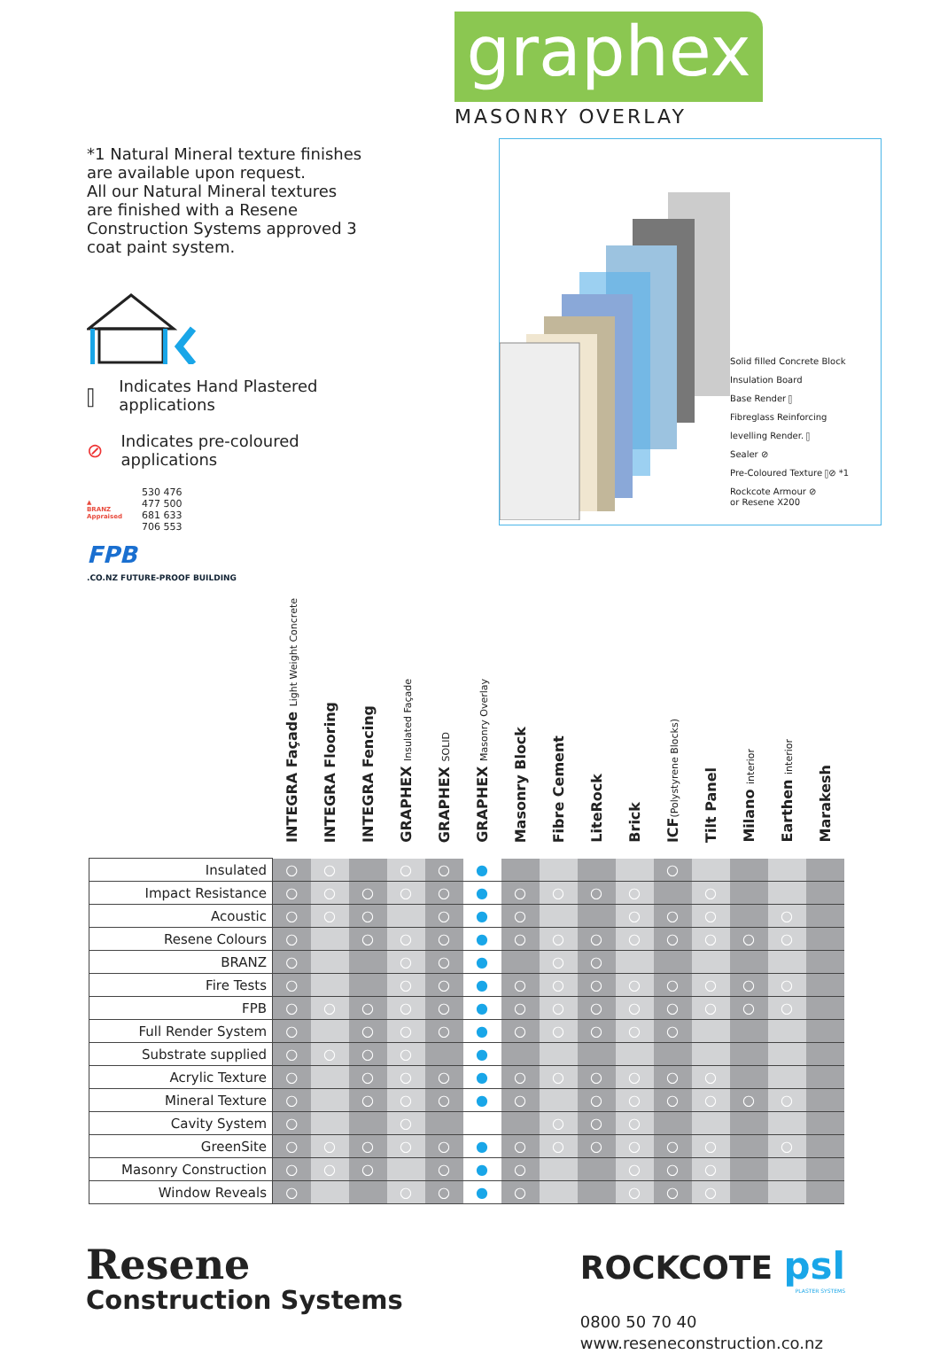*1 Natural Mineral texture finishes are available upon request.
All our Natural Mineral textures are finished with a Resene Construction Systems approved 3 coat paint system.
⫿ Indicates Hand Plastered applications
⊘ Indicates pre-coloured applications
▲
BRANZ Appraised
530 476
477 500
681 633
706 553
FPB.CO.NZ FUTURE-PROOF BUILDING
graphex
MASONRY OVERLAY
Solid filled Concrete Block
Insulation Board
Base Render ⫿
Fibreglass Reinforcing
levelling Render. ⫿
Sealer ⊘
Pre-Coloured Texture ⫿⊘ *1
Rockcote Armour ⊘
or Resene X200
| | INTEGRA Façade Light Weight Concrete | INTEGRA Flooring | INTEGRA Fencing | GRAPHEX Insulated Façade | GRAPHEX SOLID | GRAPHEX Masonry Overlay | Masonry Block | Fibre Cement | LiteRock | Brick | ICF (Polystyrene Blocks) | Tilt Panel | Milano interior | Earthen interior | Marakesh |
| --- | --- | --- | --- | --- | --- | --- | --- | --- | --- | --- | --- | --- | --- | --- | --- |
| Insulated | ○ | ○ | | ○ | ○ | ● | | | | | ○ | | | | |
| Impact Resistance | ○ | ○ | ○ | ○ | ○ | ● | ○ | ○ | ○ | ○ | | ○ | | | |
| Acoustic | ○ | ○ | ○ | | ○ | ● | ○ | | | ○ | ○ | ○ | | ○ | |
| Resene Colours | ○ | | ○ | ○ | ○ | ● | ○ | ○ | ○ | ○ | ○ | ○ | ○ | ○ | |
| BRANZ | ○ | | | ○ | ○ | ● | | ○ | ○ | | | | | | |
| Fire Tests | ○ | | | ○ | ○ | ● | ○ | ○ | ○ | ○ | ○ | ○ | ○ | ○ | |
| FPB | ○ | ○ | ○ | ○ | ○ | ● | ○ | ○ | ○ | ○ | ○ | ○ | ○ | ○ | |
| Full Render System | ○ | | ○ | ○ | ○ | ● | ○ | ○ | ○ | ○ | ○ | | | | |
| Substrate supplied | ○ | ○ | ○ | ○ | | ● | | | | | | | | | |
| Acrylic Texture | ○ | | ○ | ○ | ○ | ● | ○ | ○ | ○ | ○ | ○ | ○ | | | |
| Mineral Texture | ○ | | ○ | ○ | ○ | ● | ○ | | ○ | ○ | ○ | ○ | ○ | ○ | |
| Cavity System | ○ | | | ○ | | | | ○ | ○ | ○ | | | | | |
| GreenSite | ○ | ○ | ○ | ○ | ○ | ● | ○ | ○ | ○ | ○ | ○ | ○ | | ○ | |
| Masonry Construction | ○ | ○ | ○ | | ○ | ● | ○ | | | ○ | ○ | ○ | | | |
| Window Reveals | ○ | | | ○ | ○ | ● | ○ | | | ○ | ○ | ○ | | | |
Resene
Construction Systems
ROCKCOTE psl
PLASTER SYSTEMS
0800 50 70 40
www.reseneconstruction.co.nz